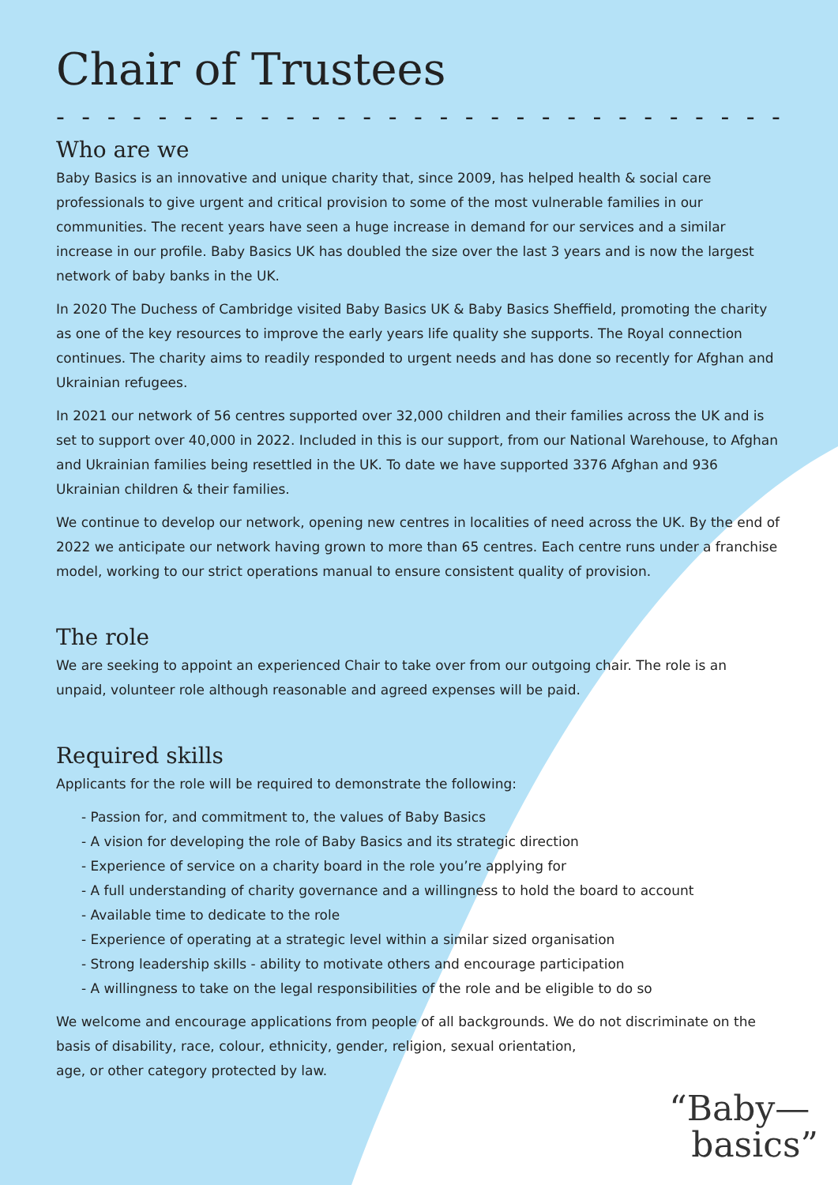Chair of Trustees
- - - - - - - - - - - - - - - - - - - - - - - - - - - - - - - - - - - - - - - -
Who are we
Baby Basics is an innovative and unique charity that, since 2009, has helped health & social care professionals to give urgent and critical provision to some of the most vulnerable families in our communities. The recent years have seen a huge increase in demand for our services and a similar increase in our profile. Baby Basics UK has doubled the size over the last 3 years and is now the largest network of baby banks in the UK.
In 2020 The Duchess of Cambridge visited Baby Basics UK & Baby Basics Sheffield, promoting the charity as one of the key resources to improve the early years life quality she supports. The Royal connection continues. The charity aims to readily responded to urgent needs and has done so recently for Afghan and Ukrainian refugees.
In 2021 our network of 56 centres supported over 32,000 children and their families across the UK and is set to support over 40,000 in 2022. Included in this is our support, from our National Warehouse, to Afghan and Ukrainian families being resettled in the UK. To date we have supported 3376 Afghan and 936 Ukrainian children & their families.
We continue to develop our network, opening new centres in localities of need across the UK. By the end of 2022 we anticipate our network having grown to more than 65 centres. Each centre runs under a franchise model, working to our strict operations manual to ensure consistent quality of provision.
The role
We are seeking to appoint an experienced Chair to take over from our outgoing chair. The role is an unpaid, volunteer role although reasonable and agreed expenses will be paid.
Required skills
Applicants for the role will be required to demonstrate the following:
- Passion for, and commitment to, the values of Baby Basics
- A vision for developing the role of Baby Basics and its strategic direction
- Experience of service on a charity board in the role you’re applying for
- A full understanding of charity governance and a willingness to hold the board to account
- Available time to dedicate to the role
- Experience of operating at a strategic level within a similar sized organisation
- Strong leadership skills - ability to motivate others and encourage participation
- A willingness to take on the legal responsibilities of the role and be eligible to do so
We welcome and encourage applications from people of all backgrounds. We do not discriminate on the basis of disability, race, colour, ethnicity, gender, religion, sexual orientation,
age, or other category protected by law.
“Baby—
basics”